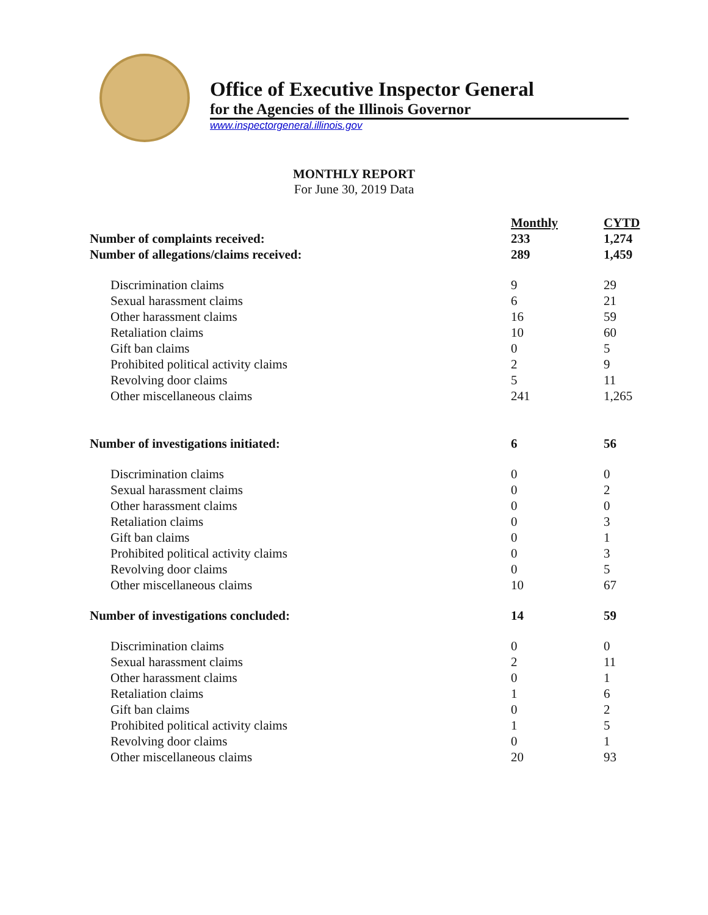Office of Executive Inspector General
for the Agencies of the Illinois Governor
www.inspectorgeneral.illinois.gov
MONTHLY REPORT
For June 30, 2019 Data
| | Monthly | CYTD |
| --- | --- | --- |
| Number of complaints received: | 233 | 1,274 |
| Number of allegations/claims received: | 289 | 1,459 |
| Discrimination claims | 9 | 29 |
| Sexual harassment claims | 6 | 21 |
| Other harassment claims | 16 | 59 |
| Retaliation claims | 10 | 60 |
| Gift ban claims | 0 | 5 |
| Prohibited political activity claims | 2 | 9 |
| Revolving door claims | 5 | 11 |
| Other miscellaneous claims | 241 | 1,265 |
| Number of investigations initiated: | 6 | 56 |
| Discrimination claims | 0 | 0 |
| Sexual harassment claims | 0 | 2 |
| Other harassment claims | 0 | 0 |
| Retaliation claims | 0 | 3 |
| Gift ban claims | 0 | 1 |
| Prohibited political activity claims | 0 | 3 |
| Revolving door claims | 0 | 5 |
| Other miscellaneous claims | 10 | 67 |
| Number of investigations concluded: | 14 | 59 |
| Discrimination claims | 0 | 0 |
| Sexual harassment claims | 2 | 11 |
| Other harassment claims | 0 | 1 |
| Retaliation claims | 1 | 6 |
| Gift ban claims | 0 | 2 |
| Prohibited political activity claims | 1 | 5 |
| Revolving door claims | 0 | 1 |
| Other miscellaneous claims | 20 | 93 |